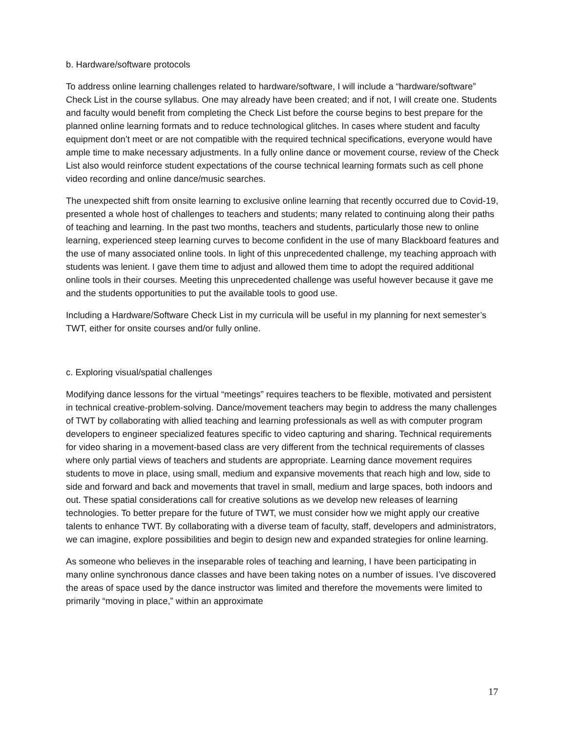b. Hardware/software protocols
To address online learning challenges related to hardware/software, I will include a “hardware/software” Check List in the course syllabus. One may already have been created; and if not, I will create one. Students and faculty would benefit from completing the Check List before the course begins to best prepare for the planned online learning formats and to reduce technological glitches. In cases where student and faculty equipment don’t meet or are not compatible with the required technical specifications, everyone would have ample time to make necessary adjustments. In a fully online dance or movement course, review of the Check List also would reinforce student expectations of the course technical learning formats such as cell phone video recording and online dance/music searches.
The unexpected shift from onsite learning to exclusive online learning that recently occurred due to Covid-19, presented a whole host of challenges to teachers and students; many related to continuing along their paths of teaching and learning. In the past two months, teachers and students, particularly those new to online learning, experienced steep learning curves to become confident in the use of many Blackboard features and the use of many associated online tools. In light of this unprecedented challenge, my teaching approach with students was lenient. I gave them time to adjust and allowed them time to adopt the required additional online tools in their courses. Meeting this unprecedented challenge was useful however because it gave me and the students opportunities to put the available tools to good use.
Including a Hardware/Software Check List in my curricula will be useful in my planning for next semester’s TWT, either for onsite courses and/or fully online.
c. Exploring visual/spatial challenges
Modifying dance lessons for the virtual “meetings” requires teachers to be flexible, motivated and persistent in technical creative-problem-solving. Dance/movement teachers may begin to address the many challenges of TWT by collaborating with allied teaching and learning professionals as well as with computer program developers to engineer specialized features specific to video capturing and sharing. Technical requirements for video sharing in a movement-based class are very different from the technical requirements of classes where only partial views of teachers and students are appropriate. Learning dance movement requires students to move in place, using small, medium and expansive movements that reach high and low, side to side and forward and back and movements that travel in small, medium and large spaces, both indoors and out. These spatial considerations call for creative solutions as we develop new releases of learning technologies. To better prepare for the future of TWT, we must consider how we might apply our creative talents to enhance TWT. By collaborating with a diverse team of faculty, staff, developers and administrators, we can imagine, explore possibilities and begin to design new and expanded strategies for online learning.
As someone who believes in the inseparable roles of teaching and learning, I have been participating in many online synchronous dance classes and have been taking notes on a number of issues. I’ve discovered the areas of space used by the dance instructor was limited and therefore the movements were limited to primarily “moving in place,” within an approximate
17